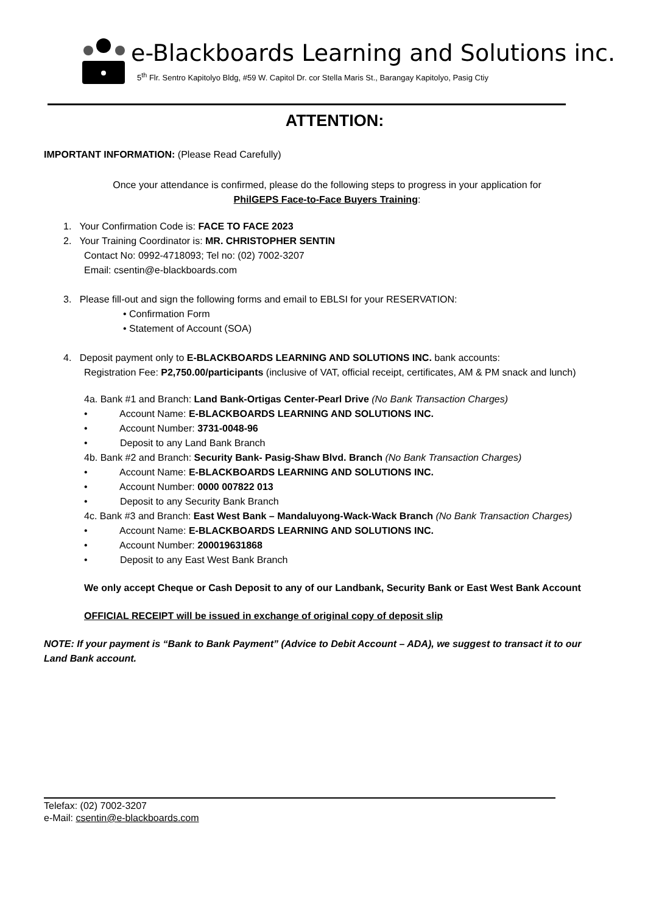e-Blackboards Learning and Solutions inc.
5<sup>th</sup> Flr. Sentro Kapitolyo Bldg, #59 W. Capitol Dr. cor Stella Maris St., Barangay Kapitolyo, Pasig Ctiy
ATTENTION:
IMPORTANT INFORMATION: (Please Read Carefully)
Once your attendance is confirmed, please do the following steps to progress in your application for
PhilGEPS Face-to-Face Buyers Training:
1. Your Confirmation Code is: FACE TO FACE 2023
2. Your Training Coordinator is: MR. CHRISTOPHER SENTIN
Contact No: 0992-4718093; Tel no: (02) 7002-3207
Email: csentin@e-blackboards.com
3. Please fill-out and sign the following forms and email to EBLSI for your RESERVATION:
• Confirmation Form
• Statement of Account (SOA)
4. Deposit payment only to E-BLACKBOARDS LEARNING AND SOLUTIONS INC. bank accounts:
Registration Fee: P2,750.00/participants (inclusive of VAT, official receipt, certificates, AM & PM snack and lunch)
4a. Bank #1 and Branch: Land Bank-Ortigas Center-Pearl Drive (No Bank Transaction Charges)
• Account Name: E-BLACKBOARDS LEARNING AND SOLUTIONS INC.
• Account Number: 3731-0048-96
• Deposit to any Land Bank Branch
4b. Bank #2 and Branch: Security Bank- Pasig-Shaw Blvd. Branch (No Bank Transaction Charges)
• Account Name: E-BLACKBOARDS LEARNING AND SOLUTIONS INC.
• Account Number: 0000 007822 013
• Deposit to any Security Bank Branch
4c. Bank #3 and Branch: East West Bank – Mandaluyong-Wack-Wack Branch (No Bank Transaction Charges)
• Account Name: E-BLACKBOARDS LEARNING AND SOLUTIONS INC.
• Account Number: 200019631868
• Deposit to any East West Bank Branch
We only accept Cheque or Cash Deposit to any of our Landbank, Security Bank or East West Bank Account
OFFICIAL RECEIPT will be issued in exchange of original copy of deposit slip
NOTE: If your payment is “Bank to Bank Payment” (Advice to Debit Account – ADA), we suggest to transact it to our Land Bank account.
Telefax: (02) 7002-3207
e-Mail: csentin@e-blackboards.com